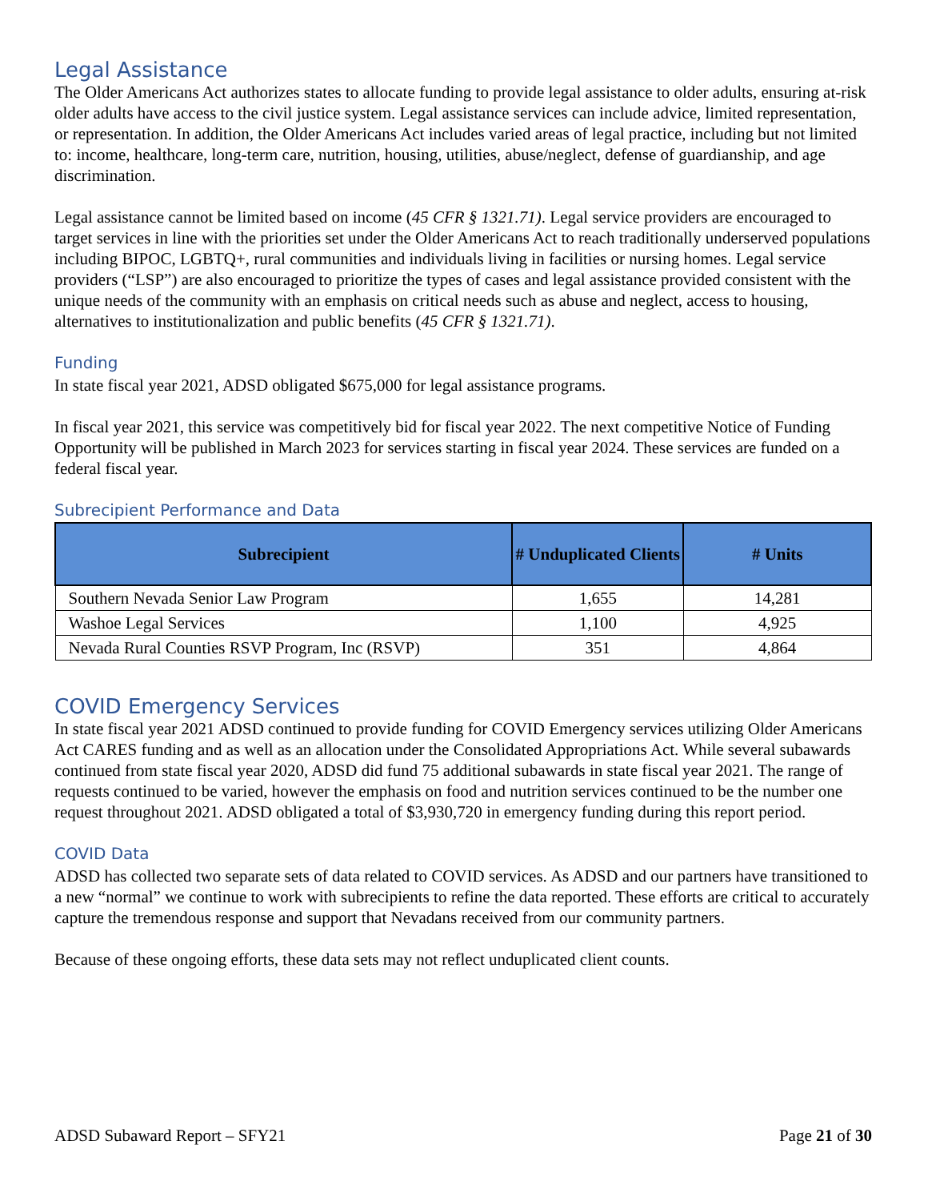Legal Assistance
The Older Americans Act authorizes states to allocate funding to provide legal assistance to older adults, ensuring at-risk older adults have access to the civil justice system. Legal assistance services can include advice, limited representation, or representation. In addition, the Older Americans Act includes varied areas of legal practice, including but not limited to: income, healthcare, long-term care, nutrition, housing, utilities, abuse/neglect, defense of guardianship, and age discrimination.
Legal assistance cannot be limited based on income (45 CFR § 1321.71). Legal service providers are encouraged to target services in line with the priorities set under the Older Americans Act to reach traditionally underserved populations including BIPOC, LGBTQ+, rural communities and individuals living in facilities or nursing homes. Legal service providers (“LSP”) are also encouraged to prioritize the types of cases and legal assistance provided consistent with the unique needs of the community with an emphasis on critical needs such as abuse and neglect, access to housing, alternatives to institutionalization and public benefits (45 CFR § 1321.71).
Funding
In state fiscal year 2021, ADSD obligated $675,000 for legal assistance programs.
In fiscal year 2021, this service was competitively bid for fiscal year 2022. The next competitive Notice of Funding Opportunity will be published in March 2023 for services starting in fiscal year 2024. These services are funded on a federal fiscal year.
Subrecipient Performance and Data
| Subrecipient | # Unduplicated Clients | # Units |
| --- | --- | --- |
| Southern Nevada Senior Law Program | 1,655 | 14,281 |
| Washoe Legal Services | 1,100 | 4,925 |
| Nevada Rural Counties RSVP Program, Inc (RSVP) | 351 | 4,864 |
COVID Emergency Services
In state fiscal year 2021 ADSD continued to provide funding for COVID Emergency services utilizing Older Americans Act CARES funding and as well as an allocation under the Consolidated Appropriations Act. While several subawards continued from state fiscal year 2020, ADSD did fund 75 additional subawards in state fiscal year 2021. The range of requests continued to be varied, however the emphasis on food and nutrition services continued to be the number one request throughout 2021. ADSD obligated a total of $3,930,720 in emergency funding during this report period.
COVID Data
ADSD has collected two separate sets of data related to COVID services. As ADSD and our partners have transitioned to a new “normal” we continue to work with subrecipients to refine the data reported. These efforts are critical to accurately capture the tremendous response and support that Nevadans received from our community partners.
Because of these ongoing efforts, these data sets may not reflect unduplicated client counts.
ADSD Subaward Report – SFY21 Page 21 of 30